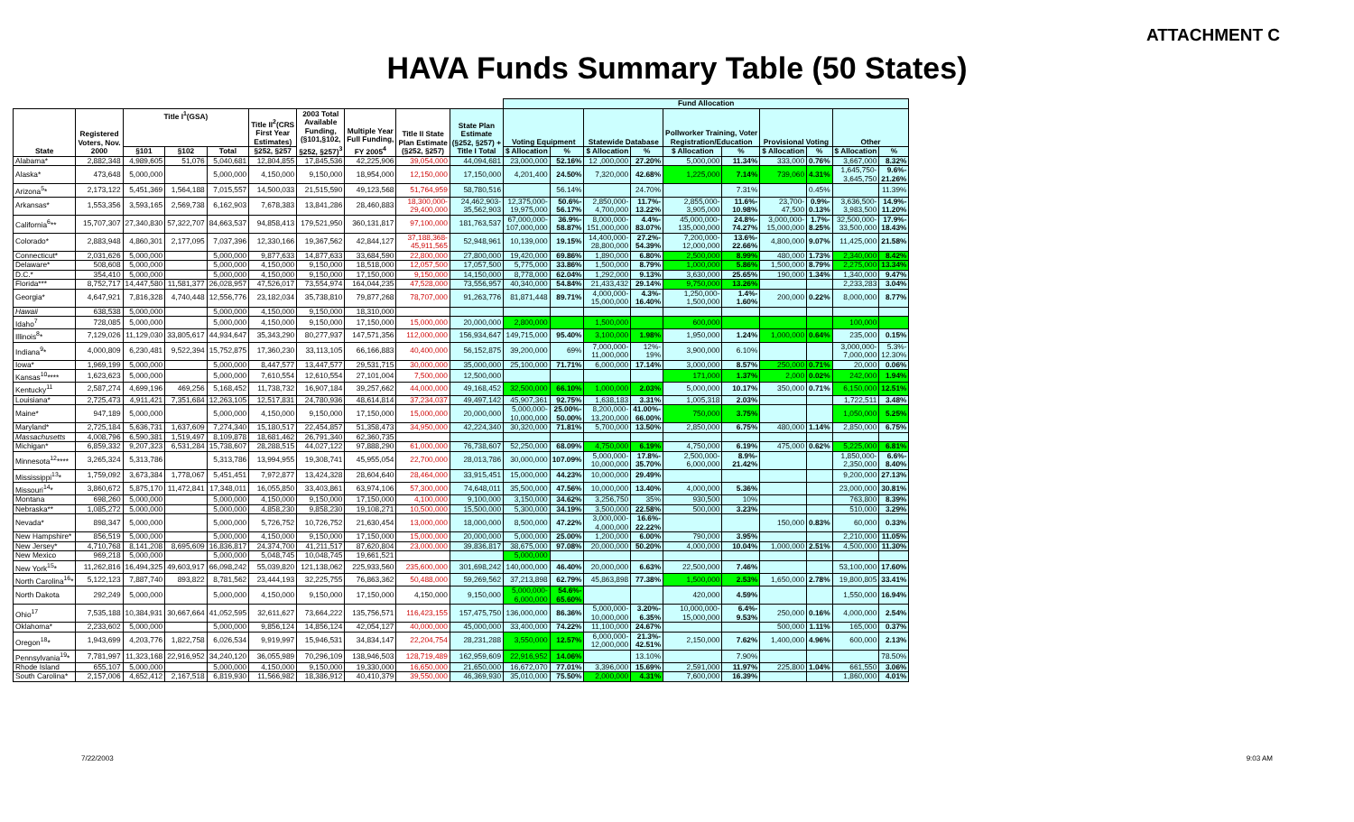ATTACHMENT C
HAVA Funds Summary Table (50 States)
| | | | | | | | | | | Fund Allocation | | | | | | | | | |
| --- | --- | --- | --- | --- | --- | --- | --- | --- | --- | --- | --- | --- | --- | --- | --- | --- | --- | --- | --- |
| State | Registered Voters, Nov. 2000 | Title I<sup>1</sup>(GSA) | | | Title II<sup>2</sup>(CRS First Year Estimates) | 2003 Total Available Funding, (§101,§102, §252, §257)<sup>3</sup> | Multiple Year Full Funding, FY 2005<sup>4</sup> | Title II State Plan Estimate (§252, §257) | State Plan Estimate (§252, §257) + Title I Total | Voting Equipment | | Statewide Database | | Pollworker Training, Voter Registration/Education | | Provisional Voting | | Other | |
| | | §101 | §102 | Total | §252, §257 | | | | | $ Allocation | % | $ Allocation | % | $ Allocation | % | $ Allocation | % | $ Allocation | % |
| Alabama* | 2,882,348 | 4,989,605 | 51,076 | 5,040,681 | 12,804,855 | 17,845,536 | 42,225,906 | 39,054,000 | 44,094,681 | 23,000,000 | 52.16% | 12 ,000,000 | 27.20% | 5,000,000 | 11.34% | 333,000 | 0.76% | 3,667,000 | 8.32% |
| Alaska* | 473,648 | 5,000,000 | | 5,000,000 | 4,150,000 | 9,150,000 | 18,954,000 | 12,150,000 | 17,150,000 | 4,201,400 | 24.50% | 7,320,000 | 42.68% | 1,225,000 | 7.14% | 739,060 | 4.31% | 1,645,750- 3,645,750 | 9.6%- 21.26% |
| Arizona<sup>5</sup>* | 2,173,122 | 5,451,369 | 1,564,188 | 7,015,557 | 14,500,033 | 21,515,590 | 49,123,568 | 51,764,959 | 58,780,516 | | 56.14% | | 24.70% | | 7.31% | | 0.45% | | 11.39% |
| Arkansas* | 1,553,356 | 3,593,165 | 2,569,738 | 6,162,903 | 7,678,383 | 13,841,286 | 28,460,883 | 18,300,000- 29,400,000 | 24,462,903- 35,562,903 | 12,375,000- 19,975,000 | 50.6%- 56.17% | 2,850,000- 4,700,000 | 11.7%- 13.22% | 2,855,000- 3,905,000 | 11.6%- 10.98% | 23,700- 47,500 | 0.9%- 0.13% | 3,636,500- 3,983,500 | 14.9%- 11.20% |
| California<sup>6</sup>** | 15,707,307 | 27,340,830 | 57,322,707 | 84,663,537 | 94,858,413 | 179,521,950 | 360,131,817 | 97,100,000 | 181,763,537 | 67,000,000- 107,000,000 | 36.9%- 58.87% | 8,000,000- 151,000,000 | 4.4%- 83.07% | 45,000,000- 135,000,000 | 24.8%- 74.27% | 3,000,000- 15,000,000 | 1.7%- 8.25% | 32,500,000- 33,500,000 | 17.9%- 18.43% |
| Colorado* | 2,883,948 | 4,860,301 | 2,177,095 | 7,037,396 | 12,330,166 | 19,367,562 | 42,844,127 | 37,188,368- 45,911,565 | 52,948,961 | 10,139,000 | 19.15% | 14,400,000- 28,800,000 | 27.2%- 54.39% | 7,200,000- 12,000,000 | 13.6%- 22.66% | 4,800,000 | 9.07% | 11,425,000 | 21.58% |
| Connecticut* | 2,031,626 | 5,000,000 | | 5,000,000 | 9,877,633 | 14,877,633 | 33,684,590 | 22,800,000 | 27,800,000 | 19,420,000 | 69.86% | 1,890,000 | 6.80% | 2,500,000 | 8.99% | 480,000 | 1.73% | 2,340,000 | 8.42% |
| Delaware* | 508,608 | 5,000,000 | | 5,000,000 | 4,150,000 | 9,150,000 | 18,518,000 | 12,057,500 | 17,057,500 | 5,775,000 | 33.86% | 1,500,000 | 8.79% | 1,000,000 | 5.86% | 1,500,000 | 8.79% | 2,275,000 | 13.34% |
| D.C.* | 354,410 | 5,000,000 | | 5,000,000 | 4,150,000 | 9,150,000 | 17,150,000 | 9,150,000 | 14,150,000 | 8,778,000 | 62.04% | 1,292,000 | 9.13% | 3,630,000 | 25.65% | 190,000 | 1.34% | 1,340,000 | 9.47% |
| Florida*** | 8,752,717 | 14,447,580 | 11,581,377 | 26,028,957 | 47,526,017 | 73,554,974 | 164,044,235 | 47,528,000 | 73,556,957 | 40,340,000 | 54.84% | 21,433,432 | 29.14% | 9,750,000 | 13.26% | | | 2,233,283 | 3.04% |
| Georgia* | 4,647,921 | 7,816,328 | 4,740,448 | 12,556,776 | 23,182,034 | 35,738,810 | 79,877,268 | 78,707,000 | 91,263,776 | 81,871,448 | 89.71% | 4,000,000- 15,000,000 | 4.3%- 16.40% | 1,250,000- 1,500,000 | 1.4%- 1.60% | 200,000 | 0.22% | 8,000,000 | 8.77% |
| Hawaii | 638,538 | 5,000,000 | | 5,000,000 | 4,150,000 | 9,150,000 | 18,310,000 | | | | | | | | | | | | |
| Idaho<sup>7</sup> | 728,085 | 5,000,000 | | 5,000,000 | 4,150,000 | 9,150,000 | 17,150,000 | 15,000,000 | 20,000,000 | 2,800,000 | | 1,500,000 | | 600,000 | | | | 100,000 | |
| Illinois<sup>8</sup>* | 7,129,026 | 11,129,030 | 33,805,617 | 44,934,647 | 35,343,290 | 80,277,937 | 147,571,356 | 112,000,000 | 156,934,647 | 149,715,000 | 95.40% | 3,100,000 | 1.98% | 1,950,000 | 1.24% | 1,000,000 | 0.64% | 235,000 | 0.15% |
| Indiana<sup>9</sup>* | 4,000,809 | 6,230,481 | 9,522,394 | 15,752,875 | 17,360,230 | 33,113,105 | 66,166,883 | 40,400,000 | 56,152,875 | 39,200,000 | 69% | 7,000,000- 11,000,000 | 12%- 19% | 3,900,000 | 6.10% | | | 3,000,000- 7,000,000 | 5.3%- 12.30% |
| Iowa* | 1,969,199 | 5,000,000 | | 5,000,000 | 8,447,577 | 13,447,577 | 29,531,715 | 30,000,000 | 35,000,000 | 25,100,000 | 71.71% | 6,000,000 | 17.14% | 3,000,000 | 8.57% | 250,000 | 0.71% | 20,000 | 0.06% |
| Kansas<sup>10</sup>**** | 1,623,623 | 5,000,000 | | 5,000,000 | 7,610,554 | 12,610,554 | 27,101,004 | 7,500,000 | 12,500,000 | | | | | 171,000 | 1.37% | 2,000 | 0.02% | 242,000 | 1.94% |
| Kentucky<sup>11</sup> | 2,587,274 | 4,699,196 | 469,256 | 5,168,452 | 11,738,732 | 16,907,184 | 39,257,662 | 44,000,000 | 49,168,452 | 32,500,000 | 66.10% | 1,000,000 | 2.03% | 5,000,000 | 10.17% | 350,000 | 0.71% | 6,150,000 | 12.51% |
| Louisiana* | 2,725,473 | 4,911,421 | 7,351,684 | 12,263,105 | 12,517,831 | 24,780,936 | 48,614,814 | 37,234,037 | 49,497,142 | 45,907,361 | 92.75% | 1,638,183 | 3.31% | 1,005,318 | 2.03% | | | 1,722,511 | 3.48% |
| Maine* | 947,189 | 5,000,000 | | 5,000,000 | 4,150,000 | 9,150,000 | 17,150,000 | 15,000,000 | 20,000,000 | 5,000,000- 10,000,000 | 25.00%- 50.00% | 8,200,000- 13,200,000 | 41.00%- 66.00% | 750,000 | 3.75% | | | 1,050,000 | 5.25% |
| Maryland* | 2,725,184 | 5,636,731 | 1,637,609 | 7,274,340 | 15,180,517 | 22,454,857 | 51,358,473 | 34,950,000 | 42,224,340 | 30,320,000 | 71.81% | 5,700,000 | 13.50% | 2,850,000 | 6.75% | 480,000 | 1.14% | 2,850,000 | 6.75% |
| Massachusetts | 4,008,796 | 6,590,381 | 1,519,497 | 8,109,878 | 18,681,462 | 26,791,340 | 62,360,735 | | | | | | | | | | | | |
| Michigan* | 6,859,332 | 9,207,323 | 6,531,284 | 15,738,607 | 28,288,515 | 44,027,122 | 97,888,290 | 61,000,000 | 76,738,607 | 52,250,000 | 68.09% | 4,750,000 | 6.19% | 4,750,000 | 6.19% | 475,000 | 0.62% | 5,225,000 | 6.81% |
| Minnesota<sup>12</sup>**** | 3,265,324 | 5,313,786 | | 5,313,786 | 13,994,955 | 19,308,741 | 45,955,054 | 22,700,000 | 28,013,786 | 30,000,000 | 107.09% | 5,000,000- 10,000,000 | 17.8%- 35.70% | 2,500,000- 6,000,000 | 8.9%- 21.42% | | | 1,850,000- 2,350,000 | 6.6%- 8.40% |
| Mississippi<sup>13</sup>* | 1,759,092 | 3,673,384 | 1,778,067 | 5,451,451 | 7,972,877 | 13,424,328 | 28,604,640 | 28,464,000 | 33,915,451 | 15,000,000 | 44.23% | 10,000,000 | 29.49% | | | | | 9,200,000 | 27.13% |
| Missouri<sup>14</sup>* | 3,860,672 | 5,875,170 | 11,472,841 | 17,348,011 | 16,055,850 | 33,403,861 | 63,974,106 | 57,300,000 | 74,648,011 | 35,500,000 | 47.56% | 10,000,000 | 13.40% | 4,000,000 | 5.36% | | | 23,000,000 | 30.81% |
| Montana | 698,260 | 5,000,000 | | 5,000,000 | 4,150,000 | 9,150,000 | 17,150,000 | 4,100,000 | 9,100,000 | 3,150,000 | 34.62% | 3,256,750 | 35% | 930,500 | 10% | | | 763,800 | 8.39% |
| Nebraska** | 1,085,272 | 5,000,000 | | 5,000,000 | 4,858,230 | 9,858,230 | 19,108,271 | 10,500,000 | 15,500,000 | 5,300,000 | 34.19% | 3,500,000 | 22.58% | 500,000 | 3.23% | | | 510,000 | 3.29% |
| Nevada* | 898,347 | 5,000,000 | | 5,000,000 | 5,726,752 | 10,726,752 | 21,630,454 | 13,000,000 | 18,000,000 | 8,500,000 | 47.22% | 3,000,000- 4,000,000 | 16.6%- 22.22% | | | 150,000 | 0.83% | 60,000 | 0.33% |
| New Hampshire* | 856,519 | 5,000,000 | | 5,000,000 | 4,150,000 | 9,150,000 | 17,150,000 | 15,000,000 | 20,000,000 | 5,000,000 | 25.00% | 1,200,000 | 6.00% | 790,000 | 3.95% | | | 2,210,000 | 11.05% |
| New Jersey* | 4,710,768 | 8,141,208 | 8,695,609 | 16,836,817 | 24,374,700 | 41,211,517 | 87,620,804 | 23,000,000 | 39,836,817 | 38,675,000 | 97.08% | 20,000,000 | 50.20% | 4,000,000 | 10.04% | 1,000,000 | 2.51% | 4,500,000 | 11.30% |
| New Mexico | 969,218 | 5,000,000 | | 5,000,000 | 5,048,745 | 10,048,745 | 19,661,521 | | | 5,000,000 | | | | | | | | | |
| New York<sup>15</sup>* | 11,262,816 | 16,494,325 | 49,603,917 | 66,098,242 | 55,039,820 | 121,138,062 | 225,933,560 | 235,600,000 | 301,698,242 | 140,000,000 | 46.40% | 20,000,000 | 6.63% | 22,500,000 | 7.46% | | | 53,100,000 | 17.60% |
| North Carolina<sup>16</sup>* | 5,122,123 | 7,887,740 | 893,822 | 8,781,562 | 23,444,193 | 32,225,755 | 76,863,362 | 50,488,000 | 59,269,562 | 37,213,898 | 62.79% | 45,863,898 | 77.38% | 1,500,000 | 2.53% | 1,650,000 | 2.78% | 19,800,805 | 33.41% |
| North Dakota | 292,249 | 5,000,000 | | 5,000,000 | 4,150,000 | 9,150,000 | 17,150,000 | 4,150,000 | 9,150,000 | 5,000,000- 6,000,000 | 54.6%- 65.60% | | | 420,000 | 4.59% | | | 1,550,000 | 16.94% |
| Ohio<sup>17</sup> | 7,535,188 | 10,384,931 | 30,667,664 | 41,052,595 | 32,611,627 | 73,664,222 | 135,756,571 | 116,423,155 | 157,475,750 | 136,000,000 | 86.36% | 5,000,000- 10,000,000 | 3.20%- 6.35% | 10,000,000- 15,000,000 | 6.4%- 9.53% | 250,000 | 0.16% | 4,000,000 | 2.54% |
| Oklahoma* | 2,233,602 | 5,000,000 | | 5,000,000 | 9,856,124 | 14,856,124 | 42,054,127 | 40,000,000 | 45,000,000 | 33,400,000 | 74.22% | 11,100,000 | 24.67% | | | 500,000 | 1.11% | 165,000 | 0.37% |
| Oregon<sup>18</sup>* | 1,943,699 | 4,203,776 | 1,822,758 | 6,026,534 | 9,919,997 | 15,946,531 | 34,834,147 | 22,204,754 | 28,231,288 | 3,550,000 | 12.57% | 6,000,000- 12,000,000 | 21.3%- 42.51% | 2,150,000 | 7.62% | 1,400,000 | 4.96% | 600,000 | 2.13% |
| Pennsylvania<sup>19</sup>* | 7,781,997 | 11,323,168 | 22,916,952 | 34,240,120 | 36,055,989 | 70,296,109 | 138,946,503 | 128,719,489 | 162,959,609 | 22,916,952 | 14.06% | | 13.10% | | 7.90% | | | | 78.50% |
| Rhode Island | 655,107 | 5,000,000 | | 5,000,000 | 4,150,000 | 9,150,000 | 19,330,000 | 16,650,000 | 21,650,000 | 16,672,070 | 77.01% | 3,396,000 | 15.69% | 2,591,000 | 11.97% | 225,800 | 1.04% | 661,550 | 3.06% |
| South Carolina* | 2,157,006 | 4,652,412 | 2,167,518 | 6,819,930 | 11,566,982 | 18,386,912 | 40,410,379 | 39,550,000 | 46,369,930 | 35,010,000 | 75.50% | 2,000,000 | 4.31% | 7,600,000 | 16.39% | | | 1,860,000 | 4.01% |
7/22/2003 9:03 AM